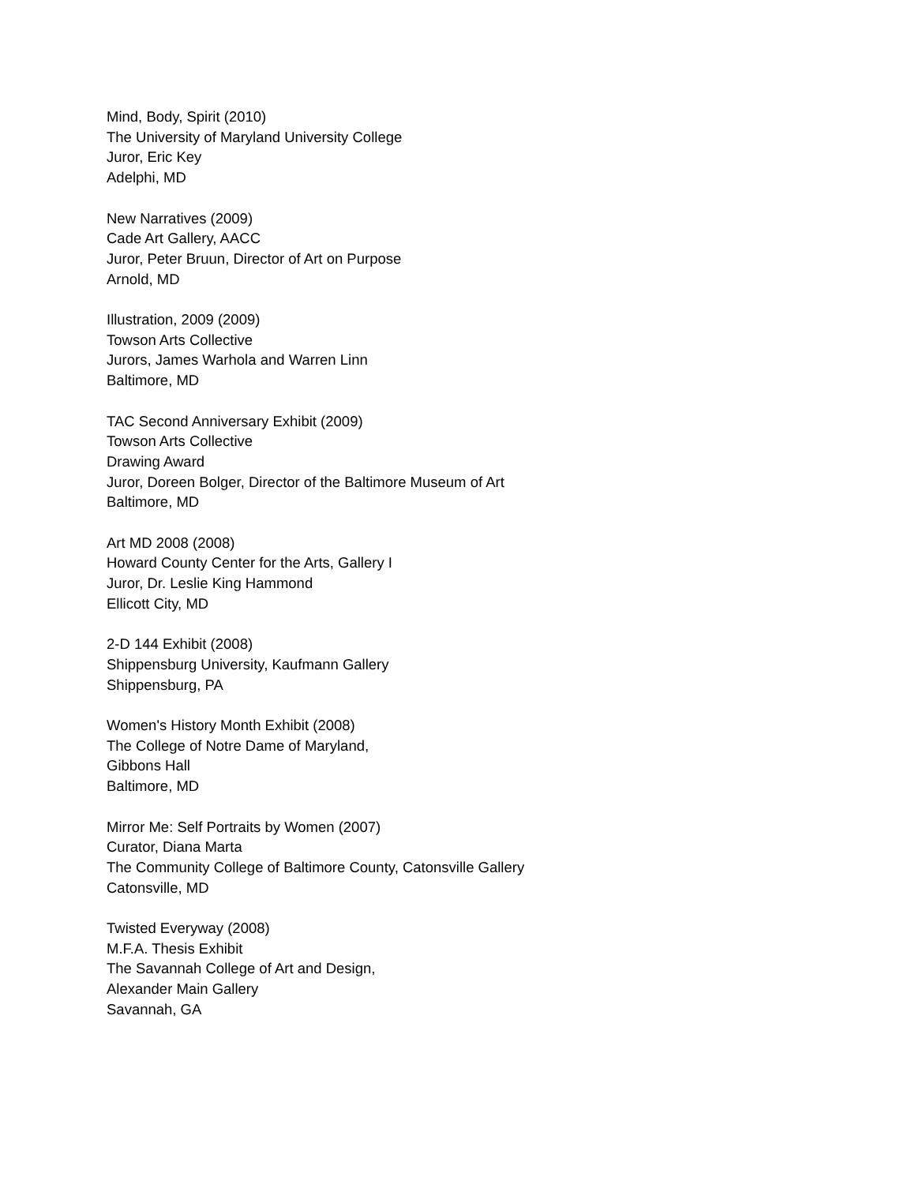Mind, Body, Spirit (2010)
The University of Maryland University College
Juror, Eric Key
Adelphi, MD
New Narratives (2009)
Cade Art Gallery, AACC
Juror, Peter Bruun, Director of Art on Purpose
Arnold, MD
Illustration, 2009 (2009)
Towson Arts Collective
Jurors, James Warhola and Warren Linn
Baltimore, MD
TAC Second Anniversary Exhibit (2009)
Towson Arts Collective
Drawing Award
Juror, Doreen Bolger, Director of the Baltimore Museum of Art
Baltimore, MD
Art MD 2008 (2008)
Howard County Center for the Arts, Gallery I
Juror, Dr. Leslie King Hammond
Ellicott City, MD
2-D 144 Exhibit (2008)
Shippensburg University, Kaufmann Gallery
Shippensburg, PA
Women's History Month Exhibit (2008)
The College of Notre Dame of Maryland,
Gibbons Hall
Baltimore, MD
Mirror Me: Self Portraits by Women (2007)
Curator, Diana Marta
The Community College of Baltimore County, Catonsville Gallery
Catonsville, MD
Twisted Everyway (2008)
M.F.A. Thesis Exhibit
The Savannah College of Art and Design,
Alexander Main Gallery
Savannah, GA